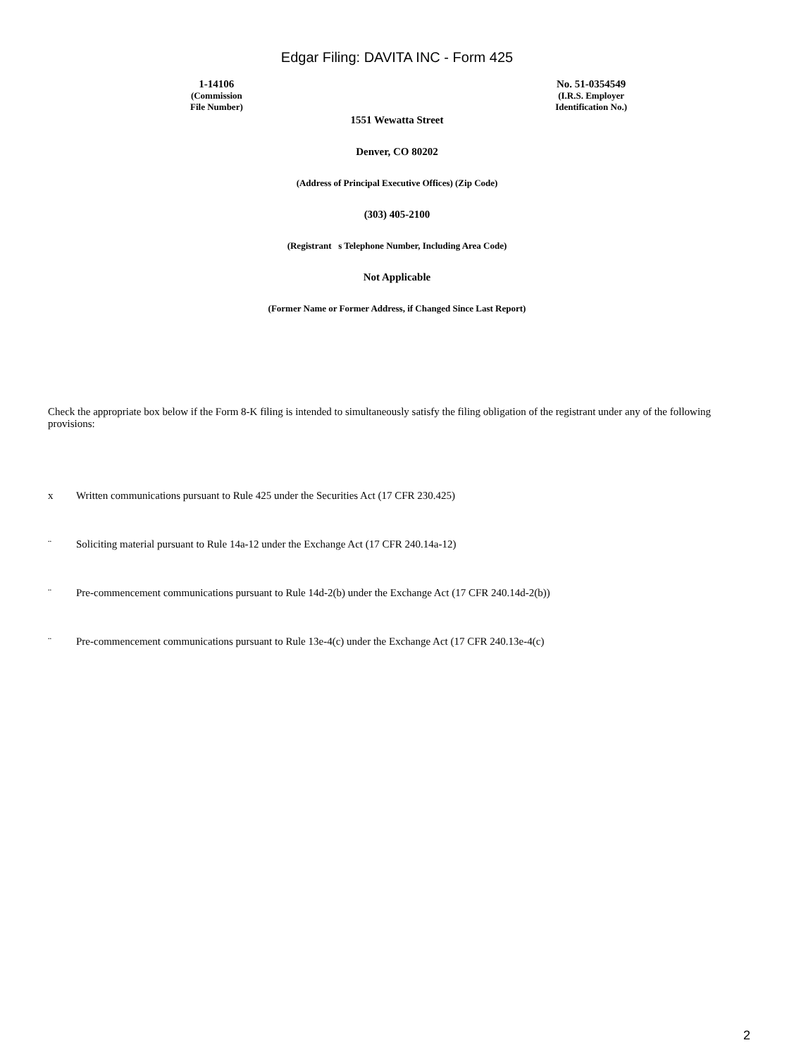Edgar Filing: DAVITA INC - Form 425
1-14106
(Commission
File Number)
No. 51-0354549
(I.R.S. Employer
Identification No.)
1551 Wewatta Street
Denver, CO 80202
(Address of Principal Executive Offices) (Zip Code)
(303) 405-2100
(Registrant s Telephone Number, Including Area Code)
Not Applicable
(Former Name or Former Address, if Changed Since Last Report)
Check the appropriate box below if the Form 8-K filing is intended to simultaneously satisfy the filing obligation of the registrant under any of the following provisions:
x Written communications pursuant to Rule 425 under the Securities Act (17 CFR 230.425)
¨ Soliciting material pursuant to Rule 14a-12 under the Exchange Act (17 CFR 240.14a-12)
¨ Pre-commencement communications pursuant to Rule 14d-2(b) under the Exchange Act (17 CFR 240.14d-2(b))
¨ Pre-commencement communications pursuant to Rule 13e-4(c) under the Exchange Act (17 CFR 240.13e-4(c)
2